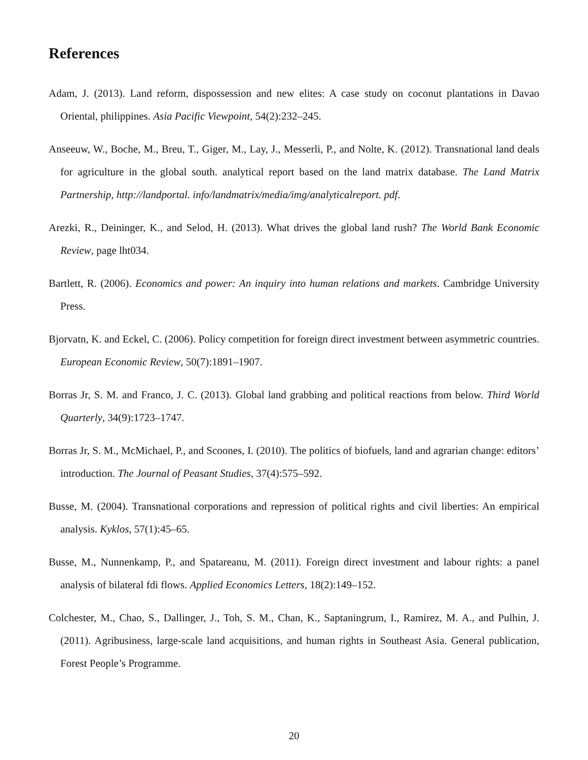References
Adam, J. (2013). Land reform, dispossession and new elites: A case study on coconut plantations in Davao Oriental, philippines. Asia Pacific Viewpoint, 54(2):232–245.
Anseeuw, W., Boche, M., Breu, T., Giger, M., Lay, J., Messerli, P., and Nolte, K. (2012). Transnational land deals for agriculture in the global south. analytical report based on the land matrix database. The Land Matrix Partnership, http://landportal. info/landmatrix/media/img/analyticalreport. pdf.
Arezki, R., Deininger, K., and Selod, H. (2013). What drives the global land rush? The World Bank Economic Review, page lht034.
Bartlett, R. (2006). Economics and power: An inquiry into human relations and markets. Cambridge University Press.
Bjorvatn, K. and Eckel, C. (2006). Policy competition for foreign direct investment between asymmetric countries. European Economic Review, 50(7):1891–1907.
Borras Jr, S. M. and Franco, J. C. (2013). Global land grabbing and political reactions from below. Third World Quarterly, 34(9):1723–1747.
Borras Jr, S. M., McMichael, P., and Scoones, I. (2010). The politics of biofuels, land and agrarian change: editors’ introduction. The Journal of Peasant Studies, 37(4):575–592.
Busse, M. (2004). Transnational corporations and repression of political rights and civil liberties: An empirical analysis. Kyklos, 57(1):45–65.
Busse, M., Nunnenkamp, P., and Spatareanu, M. (2011). Foreign direct investment and labour rights: a panel analysis of bilateral fdi flows. Applied Economics Letters, 18(2):149–152.
Colchester, M., Chao, S., Dallinger, J., Toh, S. M., Chan, K., Saptaningrum, I., Ramirez, M. A., and Pulhin, J. (2011). Agribusiness, large-scale land acquisitions, and human rights in Southeast Asia. General publication, Forest People’s Programme.
20